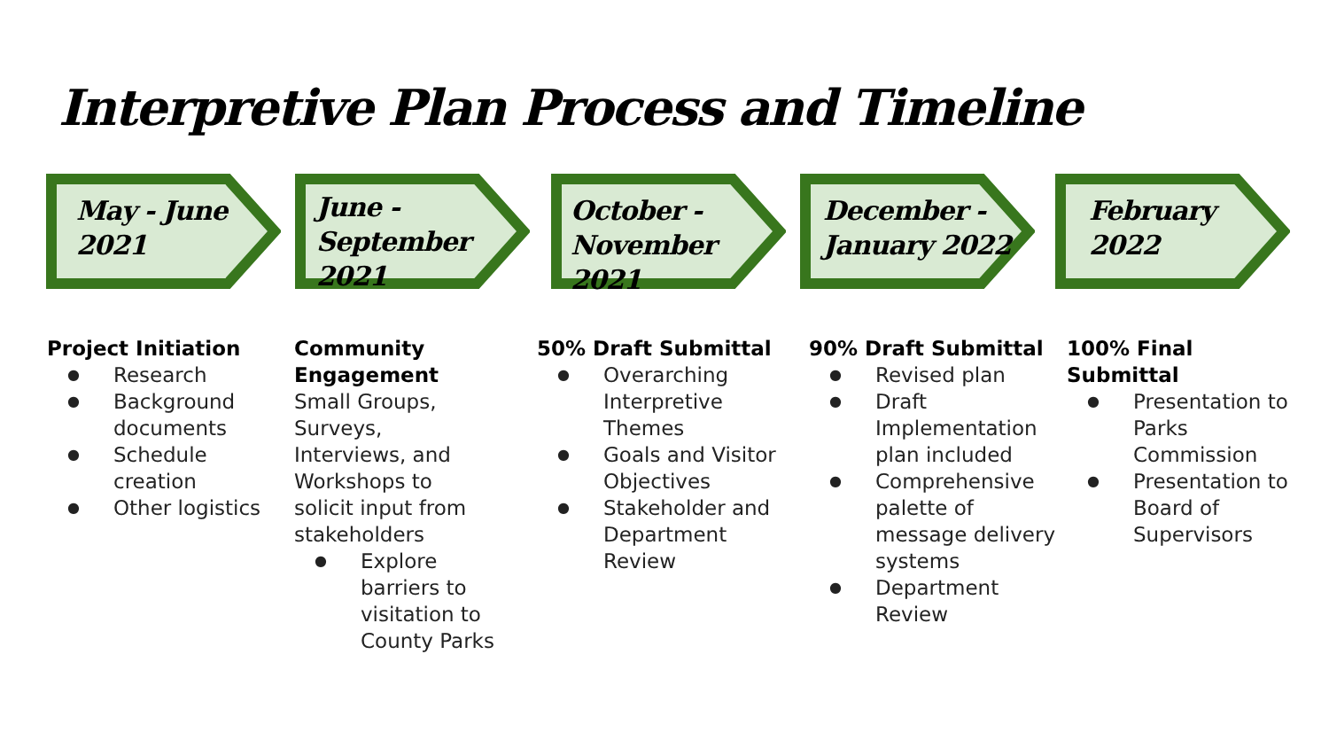Interpretive Plan Process and Timeline
May - June
2021
June -
September 2021
October -
November 2021
December -
January 2022
February
2022
Project Initiation
● Research
● Background documents
● Schedule creation
● Other logistics
Community Engagement
Small Groups, Surveys, Interviews, and Workshops to solicit input from stakeholders
● Explore barriers to visitation to County Parks
50% Draft Submittal
● Overarching Interpretive Themes
● Goals and Visitor Objectives
● Stakeholder and Department Review
90% Draft Submittal
● Revised plan
● Draft Implementation plan included
● Comprehensive palette of message delivery systems
● Department Review
100% Final Submittal
● Presentation to Parks Commission
● Presentation to Board of Supervisors